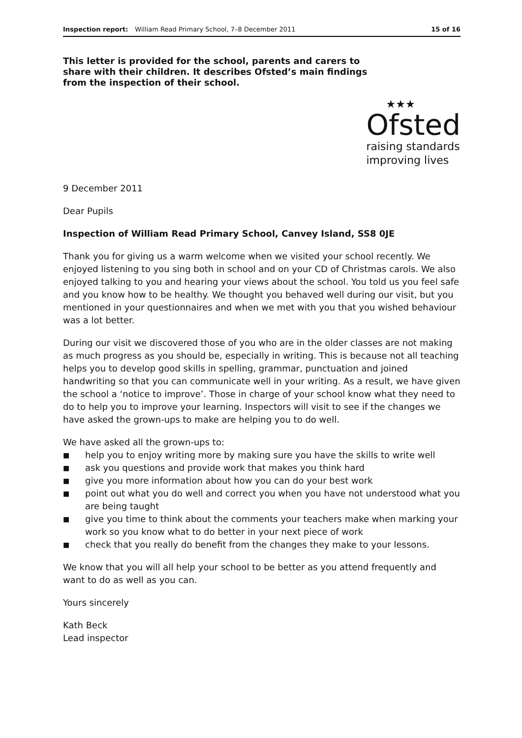Inspection report: William Read Primary School, 7–8 December 2011 15 of 16
This letter is provided for the school, parents and carers to share with their children. It describes Ofsted’s main findings from the inspection of their school.
★★★
Ofsted
raising standards
improving lives
9 December 2011
Dear Pupils
Inspection of William Read Primary School, Canvey Island, SS8 0JE
Thank you for giving us a warm welcome when we visited your school recently. We enjoyed listening to you sing both in school and on your CD of Christmas carols. We also enjoyed talking to you and hearing your views about the school. You told us you feel safe and you know how to be healthy. We thought you behaved well during our visit, but you mentioned in your questionnaires and when we met with you that you wished behaviour was a lot better.
During our visit we discovered those of you who are in the older classes are not making as much progress as you should be, especially in writing. This is because not all teaching helps you to develop good skills in spelling, grammar, punctuation and joined handwriting so that you can communicate well in your writing. As a result, we have given the school a ‘notice to improve’. Those in charge of your school know what they need to do to help you to improve your learning. Inspectors will visit to see if the changes we have asked the grown-ups to make are helping you to do well.
We have asked all the grown-ups to:
■ help you to enjoy writing more by making sure you have the skills to write well
■ ask you questions and provide work that makes you think hard
■ give you more information about how you can do your best work
■ point out what you do well and correct you when you have not understood what you are being taught
■ give you time to think about the comments your teachers make when marking your work so you know what to do better in your next piece of work
■ check that you really do benefit from the changes they make to your lessons.
We know that you will all help your school to be better as you attend frequently and want to do as well as you can.
Yours sincerely
Kath Beck
Lead inspector